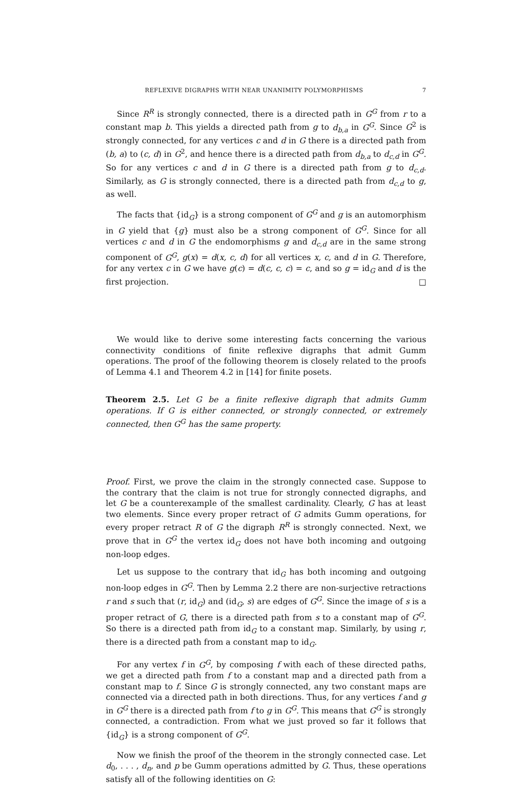REFLEXIVE DIGRAPHS WITH NEAR UNANIMITY POLYMORPHISMS 7
Since R<sup>R</sup> is strongly connected, there is a directed path in G<sup>G</sup> from r to a constant map b. This yields a directed path from g to d<sub>b,a</sub> in G<sup>G</sup>. Since G<sup>2</sup> is strongly connected, for any vertices c and d in G there is a directed path from (b, a) to (c, d) in G<sup>2</sup>, and hence there is a directed path from d<sub>b,a</sub> to d<sub>c,d</sub> in G<sup>G</sup>. So for any vertices c and d in G there is a directed path from g to d<sub>c,d</sub>. Similarly, as G is strongly connected, there is a directed path from d<sub>c,d</sub> to g, as well.
The facts that {id<sub>G</sub>} is a strong component of G<sup>G</sup> and g is an automorphism in G yield that {g} must also be a strong component of G<sup>G</sup>. Since for all vertices c and d in G the endomorphisms g and d<sub>c,d</sub> are in the same strong component of G<sup>G</sup>, g(x) = d(x, c, d) for all vertices x, c, and d in G. Therefore, for any vertex c in G we have g(c) = d(c, c, c) = c, and so g = id<sub>G</sub> and d is the first projection. □
We would like to derive some interesting facts concerning the various connectivity conditions of finite reflexive digraphs that admit Gumm operations. The proof of the following theorem is closely related to the proofs of Lemma 4.1 and Theorem 4.2 in [14] for finite posets.
Theorem 2.5. Let G be a finite reflexive digraph that admits Gumm operations. If G is either connected, or strongly connected, or extremely connected, then G<sup>G</sup> has the same property.
Proof. First, we prove the claim in the strongly connected case. Suppose to the contrary that the claim is not true for strongly connected digraphs, and let G be a counterexample of the smallest cardinality. Clearly, G has at least two elements. Since every proper retract of G admits Gumm operations, for every proper retract R of G the digraph R<sup>R</sup> is strongly connected. Next, we prove that in G<sup>G</sup> the vertex id<sub>G</sub> does not have both incoming and outgoing non-loop edges.
Let us suppose to the contrary that id<sub>G</sub> has both incoming and outgoing non-loop edges in G<sup>G</sup>. Then by Lemma 2.2 there are non-surjective retractions r and s such that (r, id<sub>G</sub>) and (id<sub>G</sub>, s) are edges of G<sup>G</sup>. Since the image of s is a proper retract of G, there is a directed path from s to a constant map of G<sup>G</sup>. So there is a directed path from id<sub>G</sub> to a constant map. Similarly, by using r, there is a directed path from a constant map to id<sub>G</sub>.
For any vertex f in G<sup>G</sup>, by composing f with each of these directed paths, we get a directed path from f to a constant map and a directed path from a constant map to f. Since G is strongly connected, any two constant maps are connected via a directed path in both directions. Thus, for any vertices f and g in G<sup>G</sup> there is a directed path from f to g in G<sup>G</sup>. This means that G<sup>G</sup> is strongly connected, a contradiction. From what we just proved so far it follows that {id<sub>G</sub>} is a strong component of G<sup>G</sup>.
Now we finish the proof of the theorem in the strongly connected case. Let d<sub>0</sub>, . . . , d<sub>n</sub>, and p be Gumm operations admitted by G. Thus, these operations satisfy all of the following identities on G: